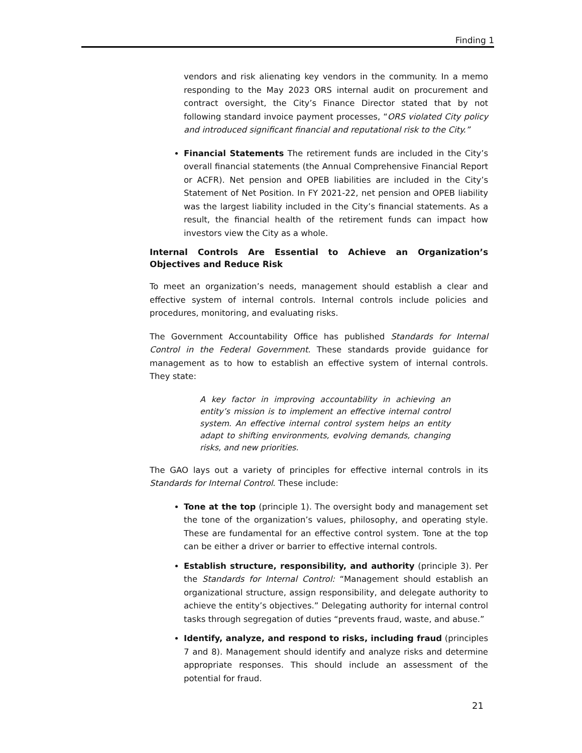Finding 1
vendors and risk alienating key vendors in the community. In a memo responding to the May 2023 ORS internal audit on procurement and contract oversight, the City’s Finance Director stated that by not following standard invoice payment processes, “ORS violated City policy and introduced significant financial and reputational risk to the City.”
Financial Statements The retirement funds are included in the City’s overall financial statements (the Annual Comprehensive Financial Report or ACFR). Net pension and OPEB liabilities are included in the City’s Statement of Net Position. In FY 2021-22, net pension and OPEB liability was the largest liability included in the City’s financial statements. As a result, the financial health of the retirement funds can impact how investors view the City as a whole.
Internal Controls Are Essential to Achieve an Organization’s Objectives and Reduce Risk
To meet an organization’s needs, management should establish a clear and effective system of internal controls. Internal controls include policies and procedures, monitoring, and evaluating risks.
The Government Accountability Office has published Standards for Internal Control in the Federal Government. These standards provide guidance for management as to how to establish an effective system of internal controls. They state:
A key factor in improving accountability in achieving an entity’s mission is to implement an effective internal control system. An effective internal control system helps an entity adapt to shifting environments, evolving demands, changing risks, and new priorities.
The GAO lays out a variety of principles for effective internal controls in its Standards for Internal Control. These include:
Tone at the top (principle 1). The oversight body and management set the tone of the organization’s values, philosophy, and operating style. These are fundamental for an effective control system. Tone at the top can be either a driver or barrier to effective internal controls.
Establish structure, responsibility, and authority (principle 3). Per the Standards for Internal Control: “Management should establish an organizational structure, assign responsibility, and delegate authority to achieve the entity’s objectives.” Delegating authority for internal control tasks through segregation of duties “prevents fraud, waste, and abuse.”
Identify, analyze, and respond to risks, including fraud (principles 7 and 8). Management should identify and analyze risks and determine appropriate responses. This should include an assessment of the potential for fraud.
21